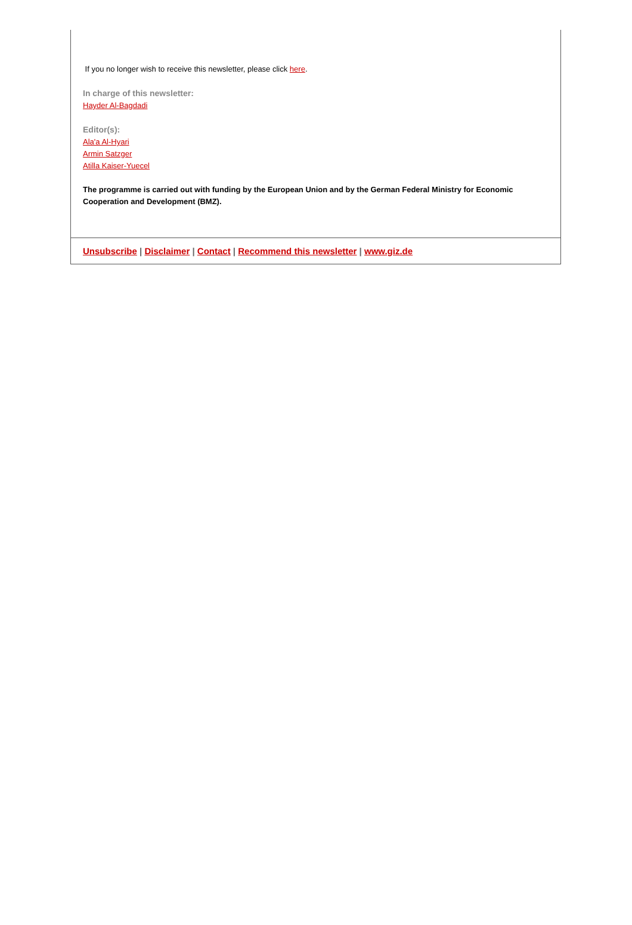If you no longer wish to receive this newsletter, please click here.
In charge of this newsletter:
Hayder Al-Bagdadi
Editor(s):
Ala'a Al-Hyari
Armin Satzger
Atilla Kaiser-Yuecel
The programme is carried out with funding by the European Union and by the German Federal Ministry for Economic Cooperation and Development (BMZ).
Unsubscribe | Disclaimer | Contact | Recommend this newsletter | www.giz.de